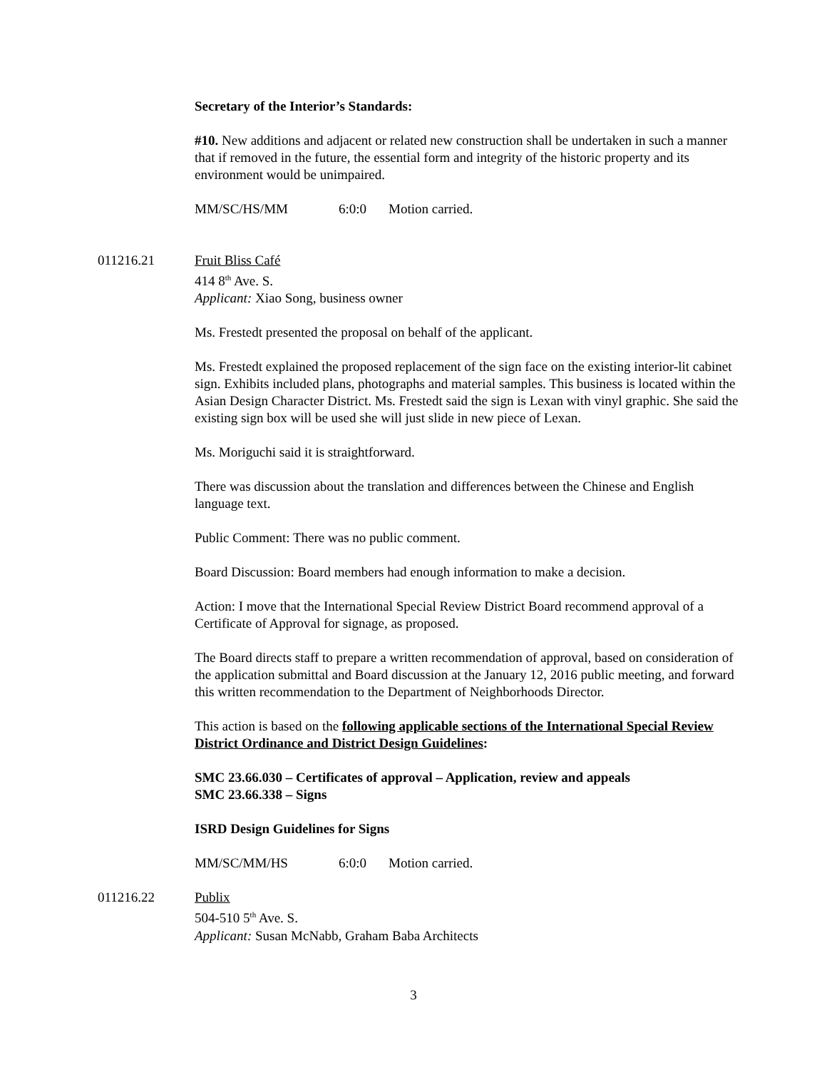Secretary of the Interior’s Standards:
#10. New additions and adjacent or related new construction shall be undertaken in such a manner that if removed in the future, the essential form and integrity of the historic property and its environment would be unimpaired.
MM/SC/HS/MM 6:0:0 Motion carried.
011216.21 Fruit Bliss Café
414 8<sup>th</sup> Ave. S.
Applicant: Xiao Song, business owner
Ms. Frestedt presented the proposal on behalf of the applicant.
Ms. Frestedt explained the proposed replacement of the sign face on the existing interior-lit cabinet sign. Exhibits included plans, photographs and material samples. This business is located within the Asian Design Character District. Ms. Frestedt said the sign is Lexan with vinyl graphic. She said the existing sign box will be used she will just slide in new piece of Lexan.
Ms. Moriguchi said it is straightforward.
There was discussion about the translation and differences between the Chinese and English language text.
Public Comment: There was no public comment.
Board Discussion: Board members had enough information to make a decision.
Action: I move that the International Special Review District Board recommend approval of a Certificate of Approval for signage, as proposed.
The Board directs staff to prepare a written recommendation of approval, based on consideration of the application submittal and Board discussion at the January 12, 2016 public meeting, and forward this written recommendation to the Department of Neighborhoods Director.
This action is based on the following applicable sections of the International Special Review District Ordinance and District Design Guidelines:
SMC 23.66.030 – Certificates of approval – Application, review and appeals
SMC 23.66.338 – Signs
ISRD Design Guidelines for Signs
MM/SC/MM/HS 6:0:0 Motion carried.
011216.22 Publix
504-510 5<sup>th</sup> Ave. S.
Applicant: Susan McNabb, Graham Baba Architects
3